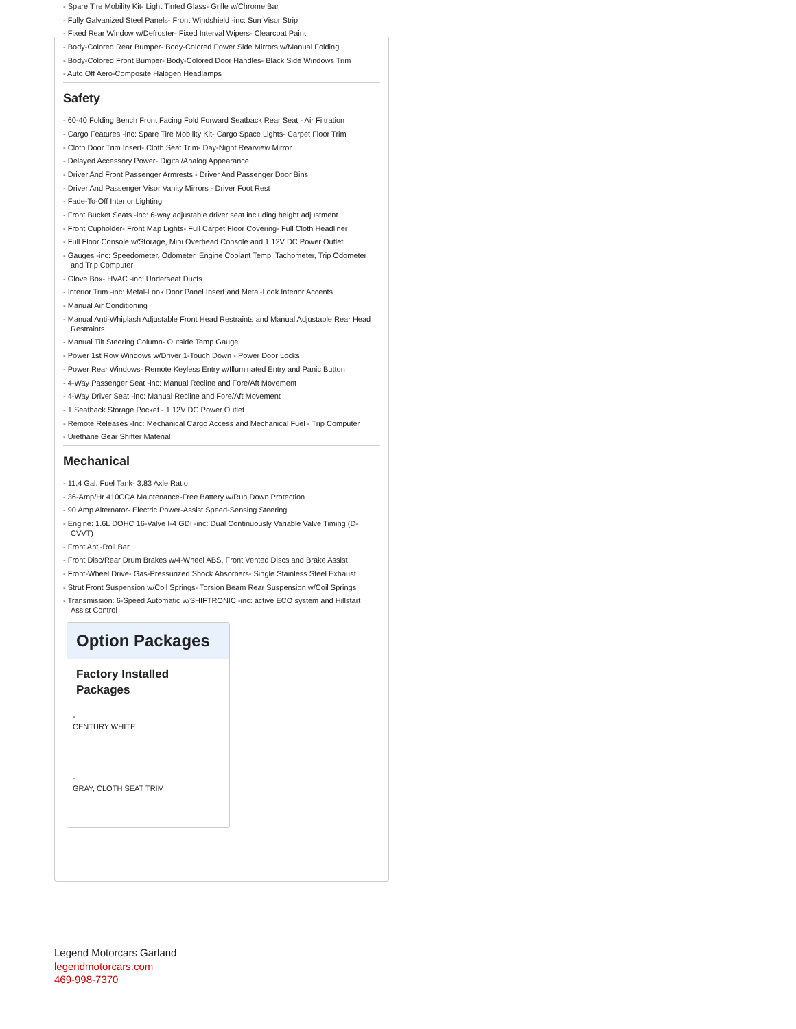- Spare Tire Mobility Kit- Light Tinted Glass- Grille w/Chrome Bar
- Fully Galvanized Steel Panels- Front Windshield -inc: Sun Visor Strip
- Fixed Rear Window w/Defroster- Fixed Interval Wipers- Clearcoat Paint
- Body-Colored Rear Bumper- Body-Colored Power Side Mirrors w/Manual Folding
- Body-Colored Front Bumper- Body-Colored Door Handles- Black Side Windows Trim
- Auto Off Aero-Composite Halogen Headlamps
Safety
- 60-40 Folding Bench Front Facing Fold Forward Seatback Rear Seat - Air Filtration
- Cargo Features -inc: Spare Tire Mobility Kit- Cargo Space Lights- Carpet Floor Trim
- Cloth Door Trim Insert- Cloth Seat Trim- Day-Night Rearview Mirror
- Delayed Accessory Power- Digital/Analog Appearance
- Driver And Front Passenger Armrests - Driver And Passenger Door Bins
- Driver And Passenger Visor Vanity Mirrors - Driver Foot Rest
- Fade-To-Off Interior Lighting
- Front Bucket Seats -inc: 6-way adjustable driver seat including height adjustment
- Front Cupholder- Front Map Lights- Full Carpet Floor Covering- Full Cloth Headliner
- Full Floor Console w/Storage, Mini Overhead Console and 1 12V DC Power Outlet
- Gauges -inc: Speedometer, Odometer, Engine Coolant Temp, Tachometer, Trip Odometer and Trip Computer
- Glove Box- HVAC -inc: Underseat Ducts
- Interior Trim -inc: Metal-Look Door Panel Insert and Metal-Look Interior Accents
- Manual Air Conditioning
- Manual Anti-Whiplash Adjustable Front Head Restraints and Manual Adjustable Rear Head Restraints
- Manual Tilt Steering Column- Outside Temp Gauge
- Power 1st Row Windows w/Driver 1-Touch Down - Power Door Locks
- Power Rear Windows- Remote Keyless Entry w/Illuminated Entry and Panic Button
- 4-Way Passenger Seat -inc: Manual Recline and Fore/Aft Movement
- 4-Way Driver Seat -inc: Manual Recline and Fore/Aft Movement
- 1 Seatback Storage Pocket - 1 12V DC Power Outlet
- Remote Releases -Inc: Mechanical Cargo Access and Mechanical Fuel - Trip Computer
- Urethane Gear Shifter Material
Mechanical
- 11.4 Gal. Fuel Tank- 3.83 Axle Ratio
- 36-Amp/Hr 410CCA Maintenance-Free Battery w/Run Down Protection
- 90 Amp Alternator- Electric Power-Assist Speed-Sensing Steering
- Engine: 1.6L DOHC 16-Valve I-4 GDI -inc: Dual Continuously Variable Valve Timing (D-CVVT)
- Front Anti-Roll Bar
- Front Disc/Rear Drum Brakes w/4-Wheel ABS, Front Vented Discs and Brake Assist
- Front-Wheel Drive- Gas-Pressurized Shock Absorbers- Single Stainless Steel Exhaust
- Strut Front Suspension w/Coil Springs- Torsion Beam Rear Suspension w/Coil Springs
- Transmission: 6-Speed Automatic w/SHIFTRONIC -inc: active ECO system and Hillstart Assist Control
Option Packages
Factory Installed Packages
-
CENTURY WHITE
-
GRAY, CLOTH SEAT TRIM
Legend Motorcars Garland
legendmotorcars.com
469-998-7370